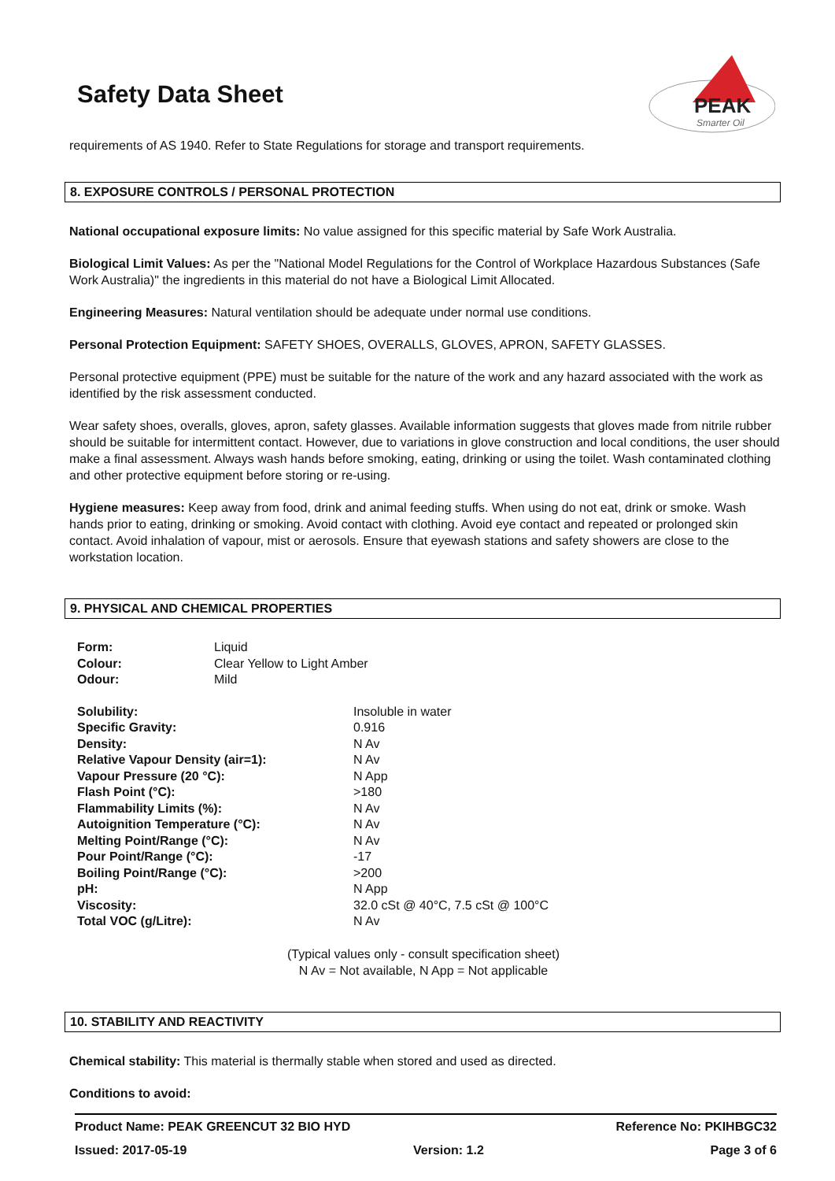PEAK
Smarter Oil
Safety Data Sheet
requirements of AS 1940. Refer to State Regulations for storage and transport requirements.
8. EXPOSURE CONTROLS / PERSONAL PROTECTION
National occupational exposure limits: No value assigned for this specific material by Safe Work Australia.
Biological Limit Values: As per the "National Model Regulations for the Control of Workplace Hazardous Substances (Safe Work Australia)" the ingredients in this material do not have a Biological Limit Allocated.
Engineering Measures: Natural ventilation should be adequate under normal use conditions.
Personal Protection Equipment: SAFETY SHOES, OVERALLS, GLOVES, APRON, SAFETY GLASSES.
Personal protective equipment (PPE) must be suitable for the nature of the work and any hazard associated with the work as identified by the risk assessment conducted.
Wear safety shoes, overalls, gloves, apron, safety glasses. Available information suggests that gloves made from nitrile rubber should be suitable for intermittent contact. However, due to variations in glove construction and local conditions, the user should make a final assessment. Always wash hands before smoking, eating, drinking or using the toilet. Wash contaminated clothing and other protective equipment before storing or re-using.
Hygiene measures: Keep away from food, drink and animal feeding stuffs. When using do not eat, drink or smoke. Wash hands prior to eating, drinking or smoking. Avoid contact with clothing. Avoid eye contact and repeated or prolonged skin contact. Avoid inhalation of vapour, mist or aerosols. Ensure that eyewash stations and safety showers are close to the workstation location.
9. PHYSICAL AND CHEMICAL PROPERTIES
| Form: | Liquid |
| Colour: | Clear Yellow to Light Amber |
| Odour: | Mild |
| Solubility: | Insoluble in water |
| Specific Gravity: | 0.916 |
| Density: | N Av |
| Relative Vapour Density (air=1): | N Av |
| Vapour Pressure (20 °C): | N App |
| Flash Point (°C): | >180 |
| Flammability Limits (%): | N Av |
| Autoignition Temperature (°C): | N Av |
| Melting Point/Range (°C): | N Av |
| Pour Point/Range (°C): | -17 |
| Boiling Point/Range (°C): | >200 |
| pH: | N App |
| Viscosity: | 32.0 cSt @ 40°C, 7.5 cSt @ 100°C |
| Total VOC (g/Litre): | N Av |
(Typical values only - consult specification sheet)
N Av = Not available, N App = Not applicable
10. STABILITY AND REACTIVITY
Chemical stability: This material is thermally stable when stored and used as directed.
Conditions to avoid:
Product Name: PEAK GREENCUT 32 BIO HYD Reference No: PKIHBGC32
Issued: 2017-05-19 Version: 1.2 Page 3 of 6